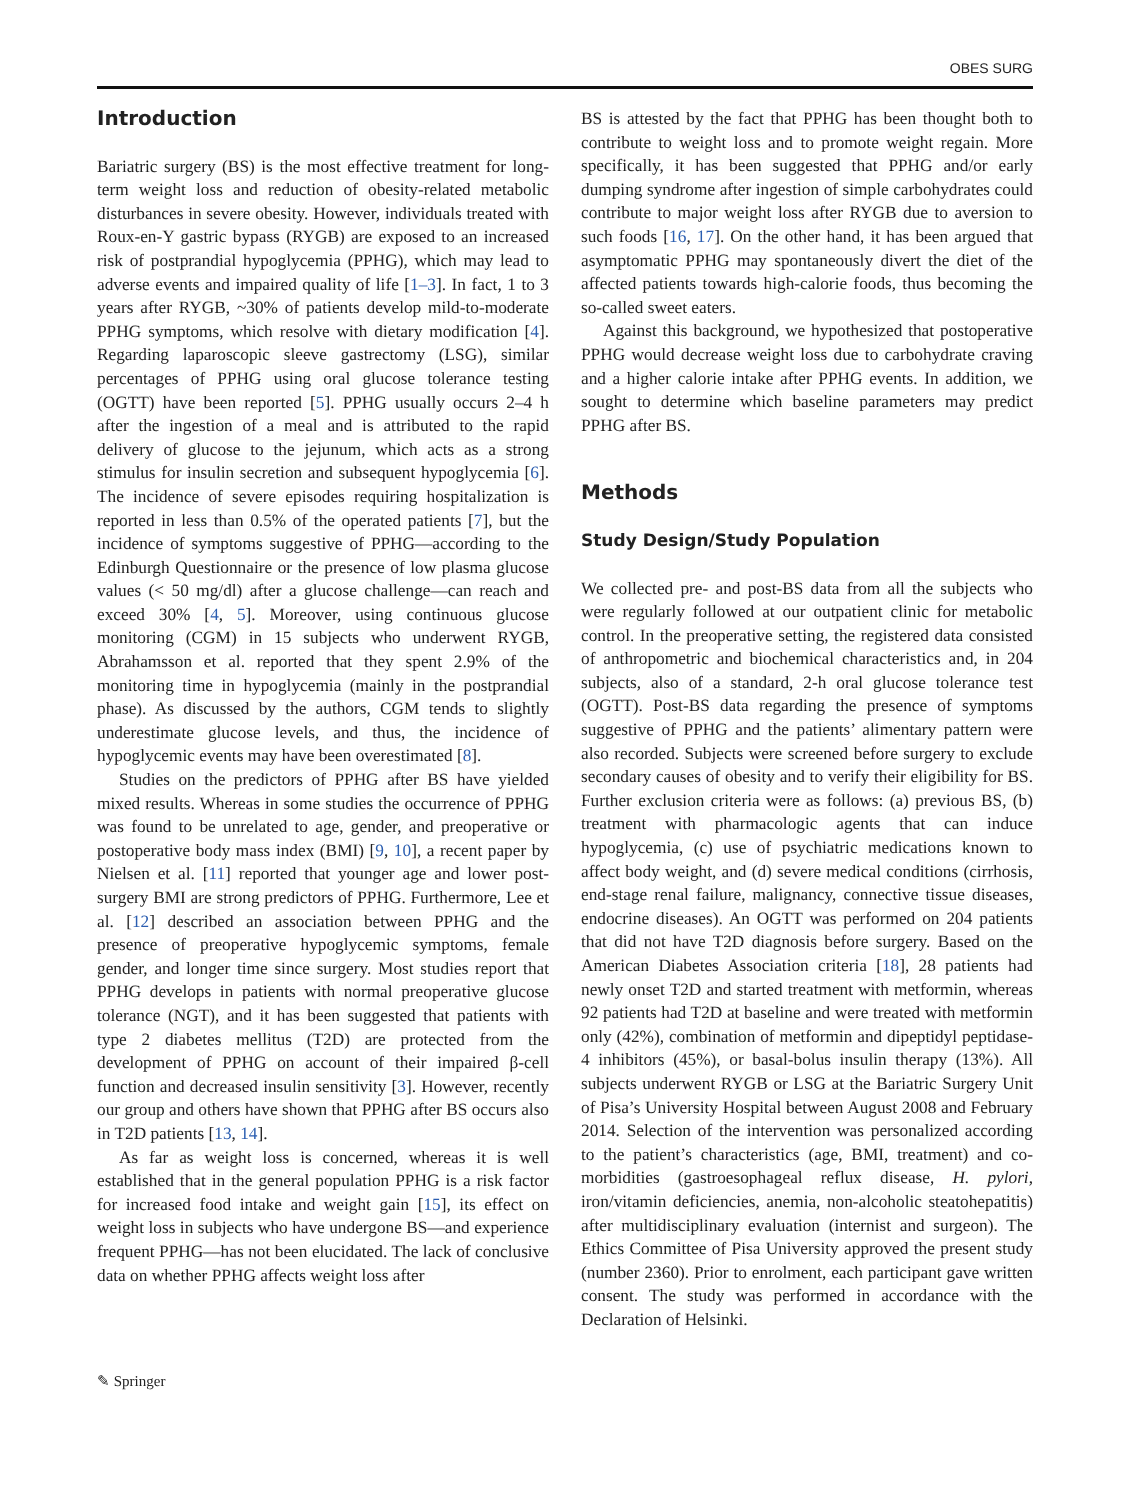OBES SURG
Introduction
Bariatric surgery (BS) is the most effective treatment for long-term weight loss and reduction of obesity-related metabolic disturbances in severe obesity. However, individuals treated with Roux-en-Y gastric bypass (RYGB) are exposed to an increased risk of postprandial hypoglycemia (PPHG), which may lead to adverse events and impaired quality of life [1–3]. In fact, 1 to 3 years after RYGB, ~30% of patients develop mild-to-moderate PPHG symptoms, which resolve with dietary modification [4]. Regarding laparoscopic sleeve gastrectomy (LSG), similar percentages of PPHG using oral glucose tolerance testing (OGTT) have been reported [5]. PPHG usually occurs 2–4 h after the ingestion of a meal and is attributed to the rapid delivery of glucose to the jejunum, which acts as a strong stimulus for insulin secretion and subsequent hypoglycemia [6]. The incidence of severe episodes requiring hospitalization is reported in less than 0.5% of the operated patients [7], but the incidence of symptoms suggestive of PPHG—according to the Edinburgh Questionnaire or the presence of low plasma glucose values (< 50 mg/dl) after a glucose challenge—can reach and exceed 30% [4, 5]. Moreover, using continuous glucose monitoring (CGM) in 15 subjects who underwent RYGB, Abrahamsson et al. reported that they spent 2.9% of the monitoring time in hypoglycemia (mainly in the postprandial phase). As discussed by the authors, CGM tends to slightly underestimate glucose levels, and thus, the incidence of hypoglycemic events may have been overestimated [8].
Studies on the predictors of PPHG after BS have yielded mixed results. Whereas in some studies the occurrence of PPHG was found to be unrelated to age, gender, and preoperative or postoperative body mass index (BMI) [9, 10], a recent paper by Nielsen et al. [11] reported that younger age and lower post-surgery BMI are strong predictors of PPHG. Furthermore, Lee et al. [12] described an association between PPHG and the presence of preoperative hypoglycemic symptoms, female gender, and longer time since surgery. Most studies report that PPHG develops in patients with normal preoperative glucose tolerance (NGT), and it has been suggested that patients with type 2 diabetes mellitus (T2D) are protected from the development of PPHG on account of their impaired β-cell function and decreased insulin sensitivity [3]. However, recently our group and others have shown that PPHG after BS occurs also in T2D patients [13, 14].
As far as weight loss is concerned, whereas it is well established that in the general population PPHG is a risk factor for increased food intake and weight gain [15], its effect on weight loss in subjects who have undergone BS—and experience frequent PPHG—has not been elucidated. The lack of conclusive data on whether PPHG affects weight loss after
BS is attested by the fact that PPHG has been thought both to contribute to weight loss and to promote weight regain. More specifically, it has been suggested that PPHG and/or early dumping syndrome after ingestion of simple carbohydrates could contribute to major weight loss after RYGB due to aversion to such foods [16, 17]. On the other hand, it has been argued that asymptomatic PPHG may spontaneously divert the diet of the affected patients towards high-calorie foods, thus becoming the so-called sweet eaters.
Against this background, we hypothesized that postoperative PPHG would decrease weight loss due to carbohydrate craving and a higher calorie intake after PPHG events. In addition, we sought to determine which baseline parameters may predict PPHG after BS.
Methods
Study Design/Study Population
We collected pre- and post-BS data from all the subjects who were regularly followed at our outpatient clinic for metabolic control. In the preoperative setting, the registered data consisted of anthropometric and biochemical characteristics and, in 204 subjects, also of a standard, 2-h oral glucose tolerance test (OGTT). Post-BS data regarding the presence of symptoms suggestive of PPHG and the patients’ alimentary pattern were also recorded. Subjects were screened before surgery to exclude secondary causes of obesity and to verify their eligibility for BS. Further exclusion criteria were as follows: (a) previous BS, (b) treatment with pharmacologic agents that can induce hypoglycemia, (c) use of psychiatric medications known to affect body weight, and (d) severe medical conditions (cirrhosis, end-stage renal failure, malignancy, connective tissue diseases, endocrine diseases). An OGTT was performed on 204 patients that did not have T2D diagnosis before surgery. Based on the American Diabetes Association criteria [18], 28 patients had newly onset T2D and started treatment with metformin, whereas 92 patients had T2D at baseline and were treated with metformin only (42%), combination of metformin and dipeptidyl peptidase-4 inhibitors (45%), or basal-bolus insulin therapy (13%). All subjects underwent RYGB or LSG at the Bariatric Surgery Unit of Pisa’s University Hospital between August 2008 and February 2014. Selection of the intervention was personalized according to the patient’s characteristics (age, BMI, treatment) and co-morbidities (gastroesophageal reflux disease, H. pylori, iron/vitamin deficiencies, anemia, non-alcoholic steatohepatitis) after multidisciplinary evaluation (internist and surgeon). The Ethics Committee of Pisa University approved the present study (number 2360). Prior to enrolment, each participant gave written consent. The study was performed in accordance with the Declaration of Helsinki.
✎ Springer